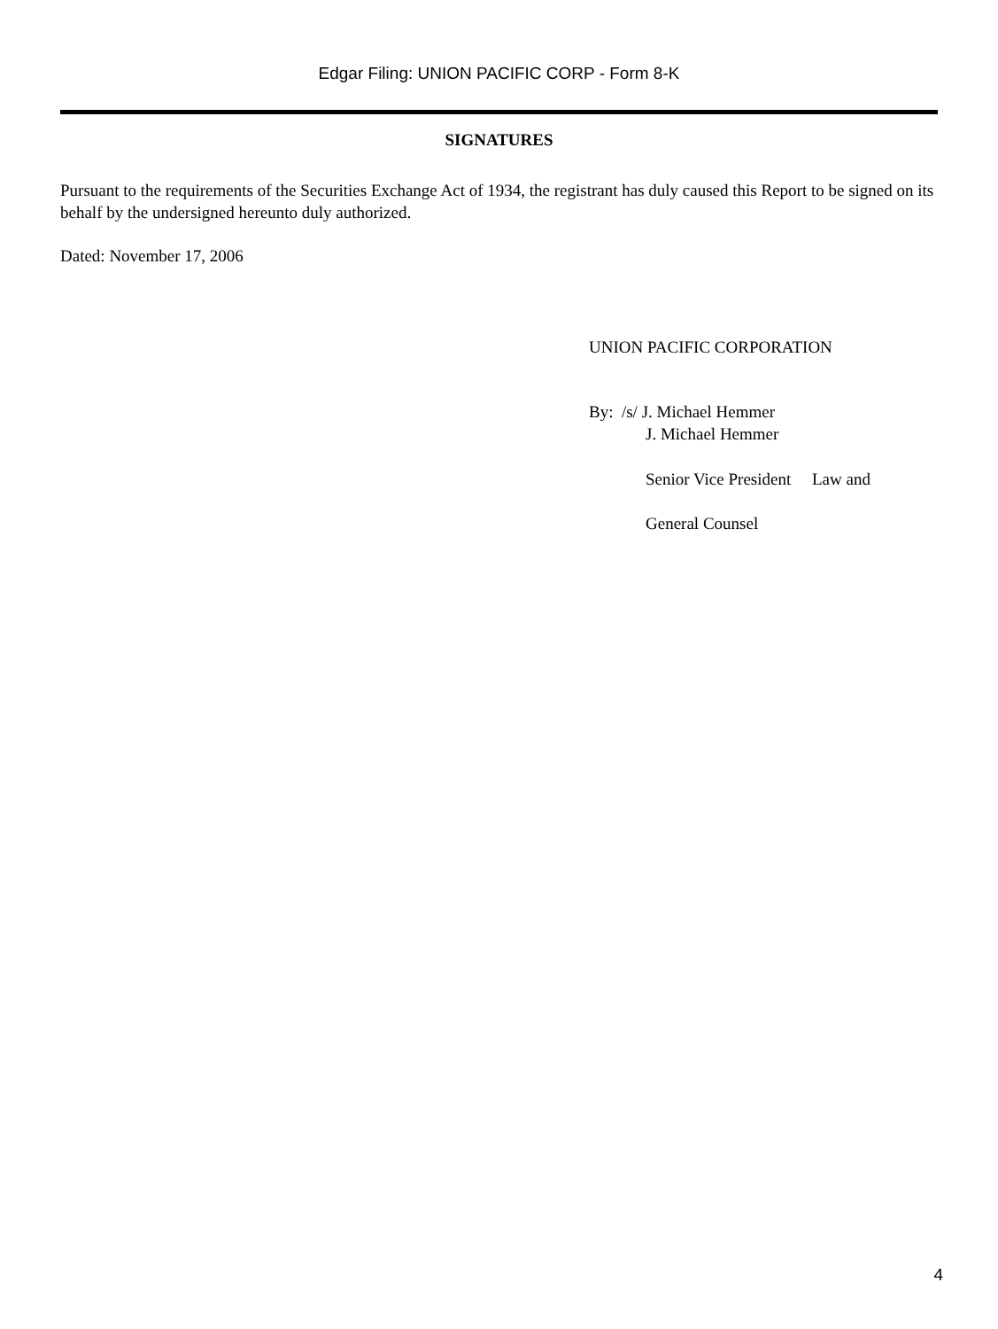Edgar Filing: UNION PACIFIC CORP - Form 8-K
SIGNATURES
Pursuant to the requirements of the Securities Exchange Act of 1934, the registrant has duly caused this Report to be signed on its behalf by the undersigned hereunto duly authorized.
Dated: November 17, 2006
UNION PACIFIC CORPORATION
By: /s/ J. Michael Hemmer
J. Michael Hemmer
Senior Vice President Law and
General Counsel
4